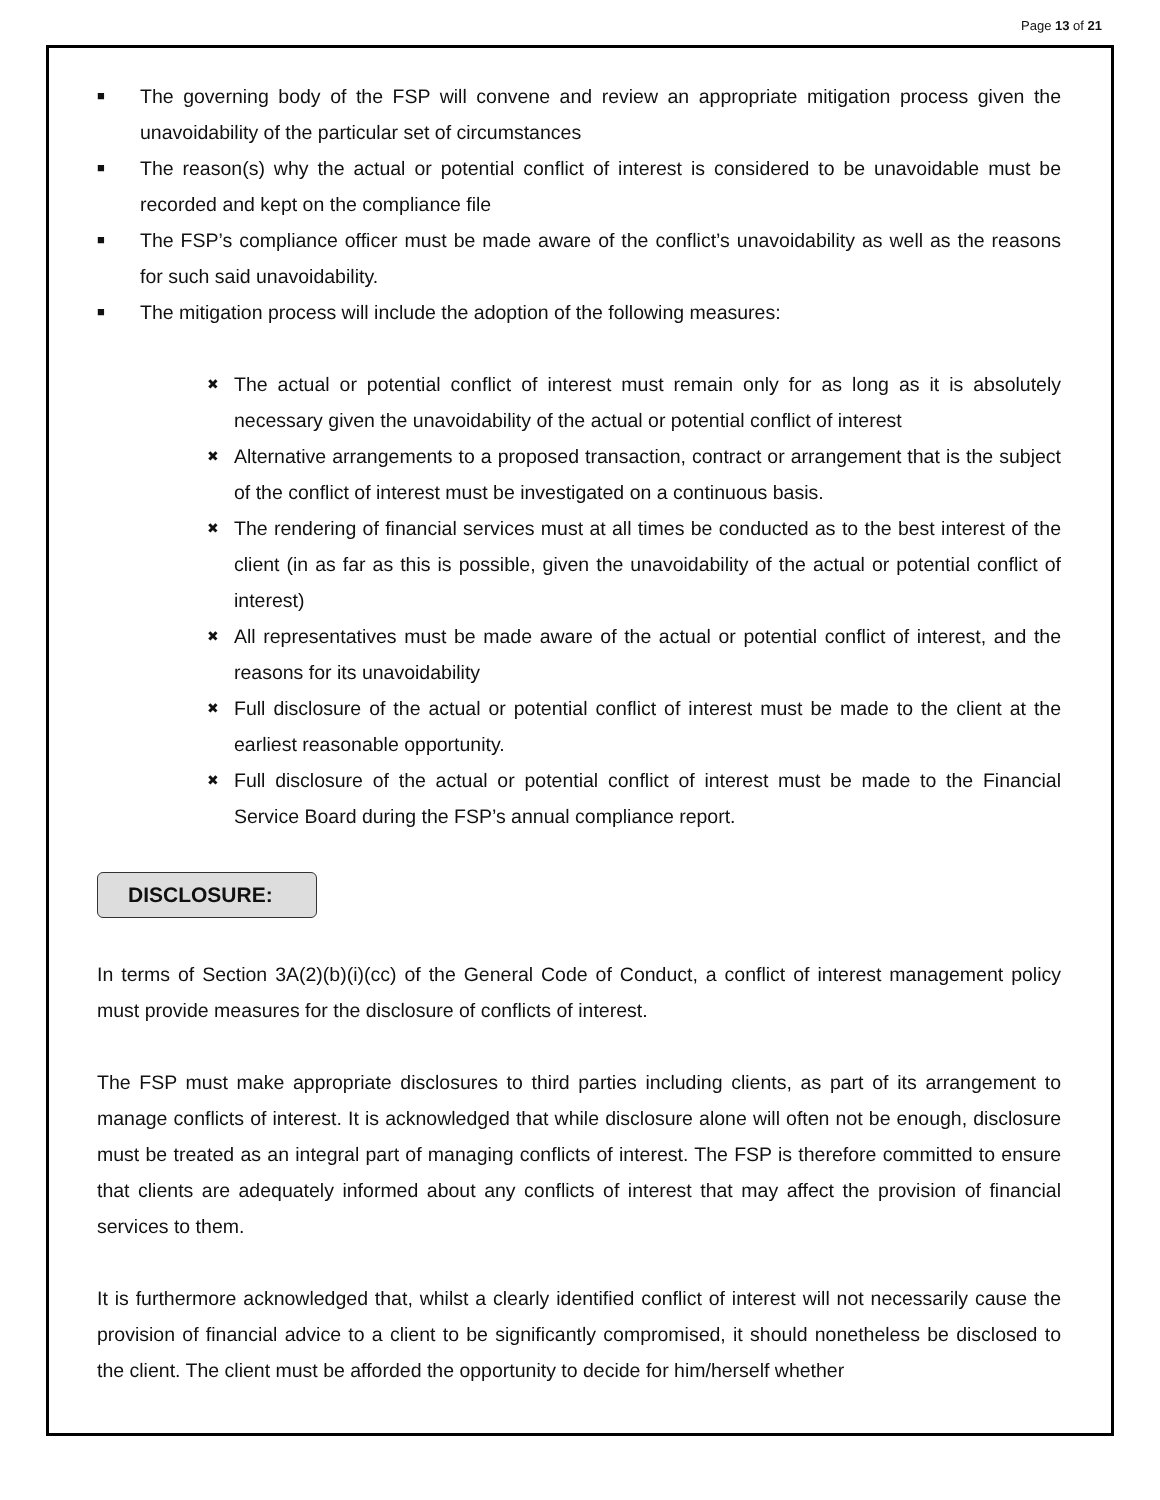Page 13 of 21
■ The governing body of the FSP will convene and review an appropriate mitigation process given the unavoidability of the particular set of circumstances
■ The reason(s) why the actual or potential conflict of interest is considered to be unavoidable must be recorded and kept on the compliance file
■ The FSP’s compliance officer must be made aware of the conflict’s unavoidability as well as the reasons for such said unavoidability.
■ The mitigation process will include the adoption of the following measures:
✖ The actual or potential conflict of interest must remain only for as long as it is absolutely necessary given the unavoidability of the actual or potential conflict of interest
✖ Alternative arrangements to a proposed transaction, contract or arrangement that is the subject of the conflict of interest must be investigated on a continuous basis.
✖ The rendering of financial services must at all times be conducted as to the best interest of the client (in as far as this is possible, given the unavoidability of the actual or potential conflict of interest)
✖ All representatives must be made aware of the actual or potential conflict of interest, and the reasons for its unavoidability
✖ Full disclosure of the actual or potential conflict of interest must be made to the client at the earliest reasonable opportunity.
✖ Full disclosure of the actual or potential conflict of interest must be made to the Financial Service Board during the FSP’s annual compliance report.
DISCLOSURE:
In terms of Section 3A(2)(b)(i)(cc) of the General Code of Conduct, a conflict of interest management policy must provide measures for the disclosure of conflicts of interest.
The FSP must make appropriate disclosures to third parties including clients, as part of its arrangement to manage conflicts of interest. It is acknowledged that while disclosure alone will often not be enough, disclosure must be treated as an integral part of managing conflicts of interest. The FSP is therefore committed to ensure that clients are adequately informed about any conflicts of interest that may affect the provision of financial services to them.
It is furthermore acknowledged that, whilst a clearly identified conflict of interest will not necessarily cause the provision of financial advice to a client to be significantly compromised, it should nonetheless be disclosed to the client. The client must be afforded the opportunity to decide for him/herself whether